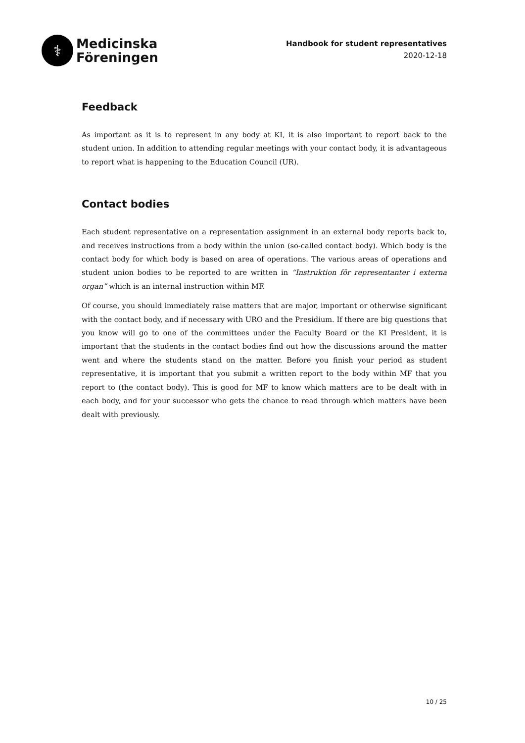⚕
Medicinska
Föreningen
Handbook for student representatives
2020-12-18
Feedback
As important as it is to represent in any body at KI, it is also important to report back to the student union. In addition to attending regular meetings with your contact body, it is advantageous to report what is happening to the Education Council (UR).
Contact bodies
Each student representative on a representation assignment in an external body reports back to, and receives instructions from a body within the union (so-called contact body). Which body is the contact body for which body is based on area of operations. The various areas of operations and student union bodies to be reported to are written in “Instruktion för representanter i externa organ” which is an internal instruction within MF.
Of course, you should immediately raise matters that are major, important or otherwise significant with the contact body, and if necessary with URO and the Presidium. If there are big questions that you know will go to one of the committees under the Faculty Board or the KI President, it is important that the students in the contact bodies find out how the discussions around the matter went and where the students stand on the matter. Before you finish your period as student representative, it is important that you submit a written report to the body within MF that you report to (the contact body). This is good for MF to know which matters are to be dealt with in each body, and for your successor who gets the chance to read through which matters have been dealt with previously.
10 / 25